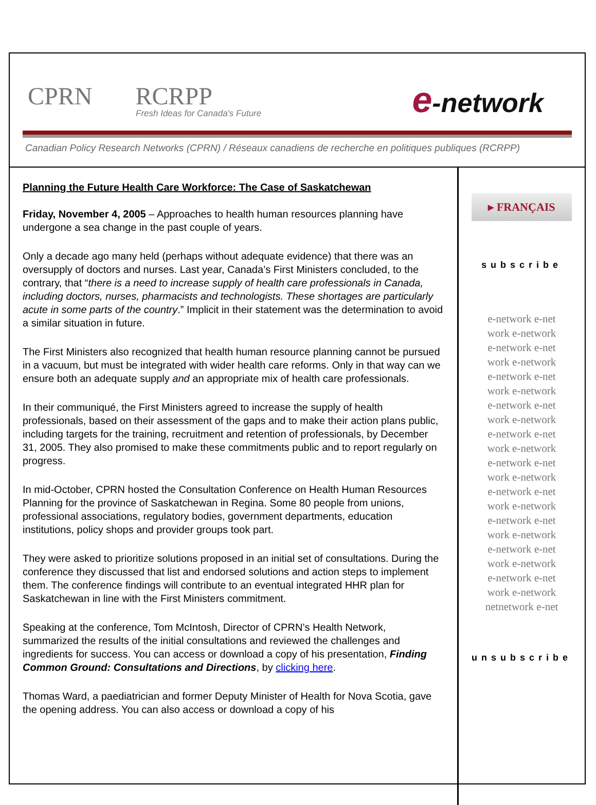CPRN RCRPP
Fresh Ideas for Canada's Future
e-network
Canadian Policy Research Networks (CPRN) / Réseaux canadiens de recherche en politiques publiques (RCRPP)
Planning the Future Health Care Workforce: The Case of Saskatchewan
Friday, November 4, 2005 – Approaches to health human resources planning have undergone a sea change in the past couple of years.
Only a decade ago many held (perhaps without adequate evidence) that there was an oversupply of doctors and nurses. Last year, Canada’s First Ministers concluded, to the contrary, that “there is a need to increase supply of health care professionals in Canada, including doctors, nurses, pharmacists and technologists. These shortages are particularly acute in some parts of the country.” Implicit in their statement was the determination to avoid a similar situation in future.
The First Ministers also recognized that health human resource planning cannot be pursued in a vacuum, but must be integrated with wider health care reforms. Only in that way can we ensure both an adequate supply and an appropriate mix of health care professionals.
In their communiqué, the First Ministers agreed to increase the supply of health professionals, based on their assessment of the gaps and to make their action plans public, including targets for the training, recruitment and retention of professionals, by December 31, 2005. They also promised to make these commitments public and to report regularly on progress.
In mid-October, CPRN hosted the Consultation Conference on Health Human Resources Planning for the province of Saskatchewan in Regina. Some 80 people from unions, professional associations, regulatory bodies, government departments, education institutions, policy shops and provider groups took part.
They were asked to prioritize solutions proposed in an initial set of consultations. During the conference they discussed that list and endorsed solutions and action steps to implement them. The conference findings will contribute to an eventual integrated HHR plan for Saskatchewan in line with the First Ministers commitment.
Speaking at the conference, Tom McIntosh, Director of CPRN’s Health Network, summarized the results of the initial consultations and reviewed the challenges and ingredients for success. You can access or download a copy of his presentation, Finding Common Ground: Consultations and Directions, by clicking here.
Thomas Ward, a paediatrician and former Deputy Minister of Health for Nova Scotia, gave the opening address. You can also access or download a copy of his
▸ FRANÇAIS
subscribe
e-network e-net
work e-network
e-network e-net
work e-network
e-network e-net
work e-network
e-network e-net
work e-network
e-network e-net
work e-network
e-network e-net
work e-network
e-network e-net
work e-network
e-network e-net
work e-network
e-network e-net
work e-network
e-network e-net
work e-network
netnetwork e-net
unsubscribe